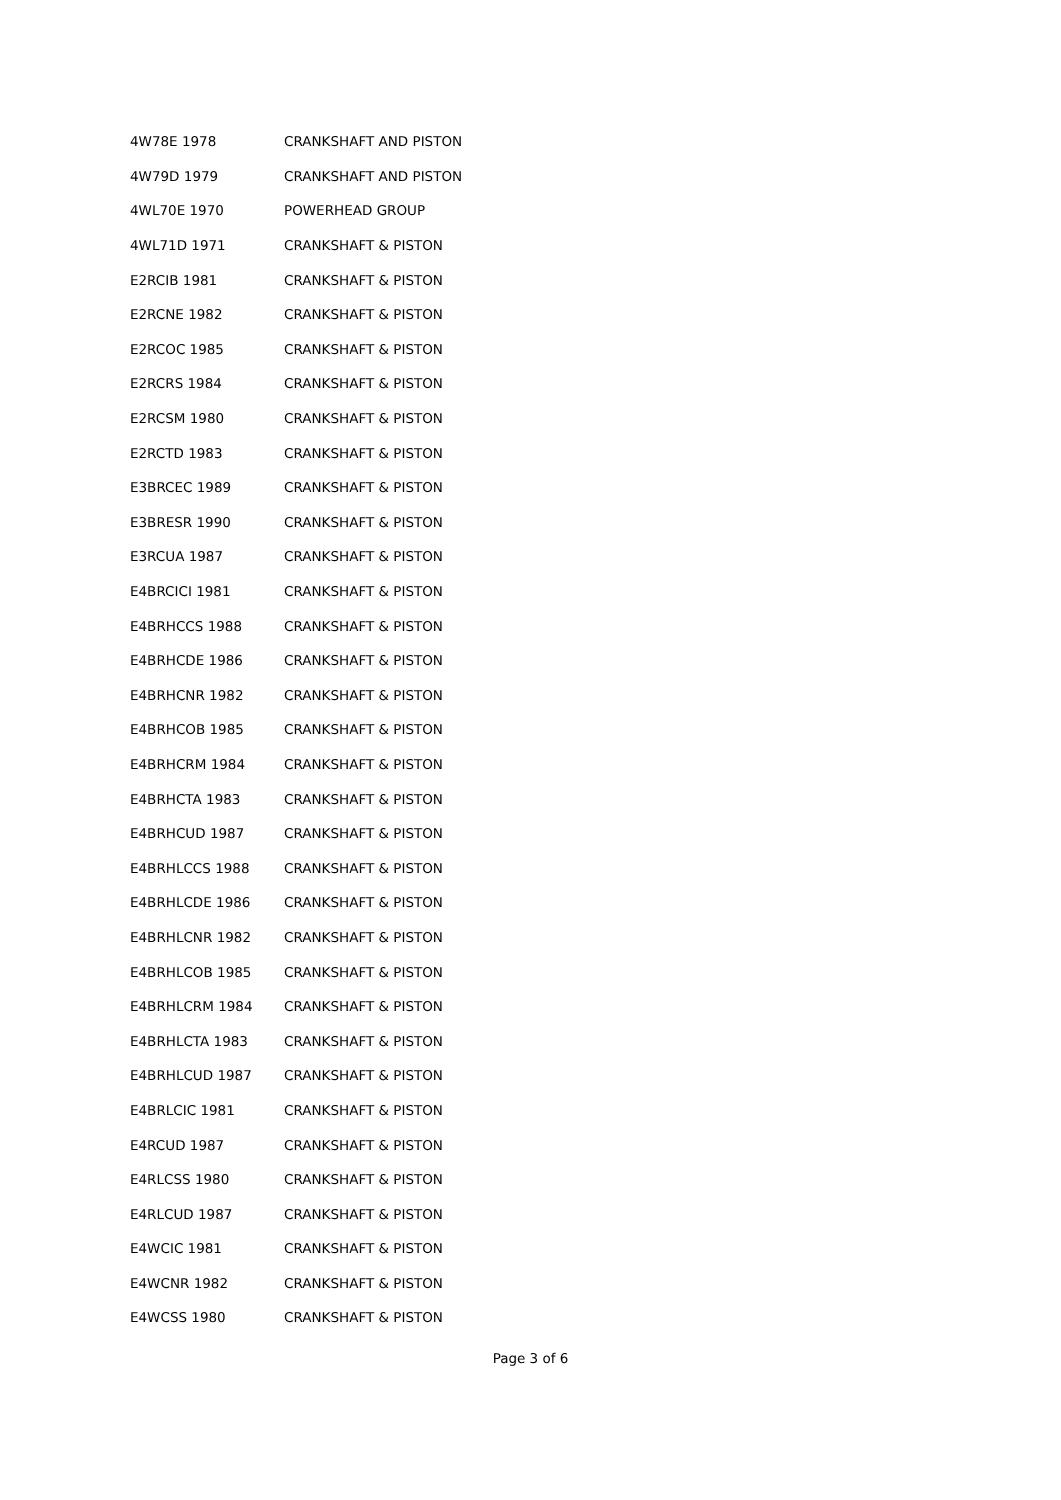| 4W78E 1978 | CRANKSHAFT AND PISTON |
| 4W79D 1979 | CRANKSHAFT AND PISTON |
| 4WL70E 1970 | POWERHEAD GROUP |
| 4WL71D 1971 | CRANKSHAFT & PISTON |
| E2RCIB 1981 | CRANKSHAFT & PISTON |
| E2RCNE 1982 | CRANKSHAFT & PISTON |
| E2RCOC 1985 | CRANKSHAFT & PISTON |
| E2RCRS 1984 | CRANKSHAFT & PISTON |
| E2RCSM 1980 | CRANKSHAFT & PISTON |
| E2RCTD 1983 | CRANKSHAFT & PISTON |
| E3BRCEC 1989 | CRANKSHAFT & PISTON |
| E3BRESR 1990 | CRANKSHAFT & PISTON |
| E3RCUA 1987 | CRANKSHAFT & PISTON |
| E4BRCICI 1981 | CRANKSHAFT & PISTON |
| E4BRHCCS 1988 | CRANKSHAFT & PISTON |
| E4BRHCDE 1986 | CRANKSHAFT & PISTON |
| E4BRHCNR 1982 | CRANKSHAFT & PISTON |
| E4BRHCOB 1985 | CRANKSHAFT & PISTON |
| E4BRHCRM 1984 | CRANKSHAFT & PISTON |
| E4BRHCTA 1983 | CRANKSHAFT & PISTON |
| E4BRHCUD 1987 | CRANKSHAFT & PISTON |
| E4BRHLCCS 1988 | CRANKSHAFT & PISTON |
| E4BRHLCDE 1986 | CRANKSHAFT & PISTON |
| E4BRHLCNR 1982 | CRANKSHAFT & PISTON |
| E4BRHLCOB 1985 | CRANKSHAFT & PISTON |
| E4BRHLCRM 1984 | CRANKSHAFT & PISTON |
| E4BRHLCTA 1983 | CRANKSHAFT & PISTON |
| E4BRHLCUD 1987 | CRANKSHAFT & PISTON |
| E4BRLCIC 1981 | CRANKSHAFT & PISTON |
| E4RCUD 1987 | CRANKSHAFT & PISTON |
| E4RLCSS 1980 | CRANKSHAFT & PISTON |
| E4RLCUD 1987 | CRANKSHAFT & PISTON |
| E4WCIC 1981 | CRANKSHAFT & PISTON |
| E4WCNR 1982 | CRANKSHAFT & PISTON |
| E4WCSS 1980 | CRANKSHAFT & PISTON |
Page 3 of 6